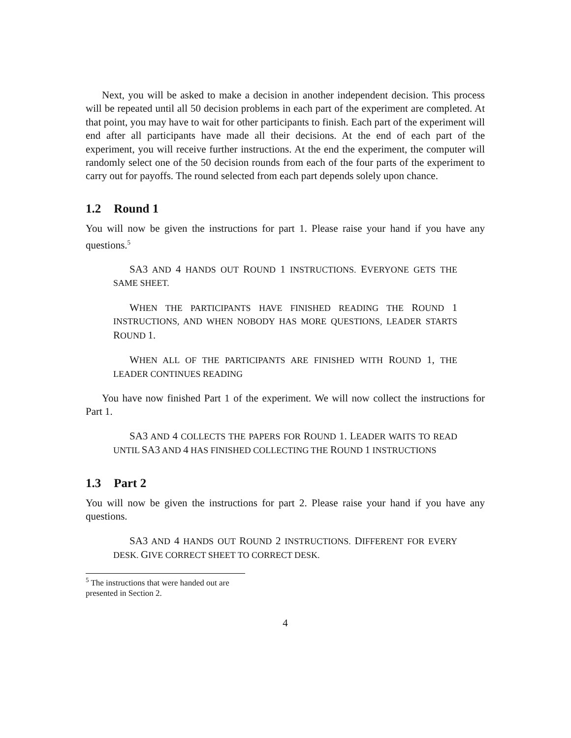Next, you will be asked to make a decision in another independent decision. This process will be repeated until all 50 decision problems in each part of the experiment are completed. At that point, you may have to wait for other participants to finish. Each part of the experiment will end after all participants have made all their decisions. At the end of each part of the experiment, you will receive further instructions. At the end the experiment, the computer will randomly select one of the 50 decision rounds from each of the four parts of the experiment to carry out for payoffs. The round selected from each part depends solely upon chance.
1.2 Round 1
You will now be given the instructions for part 1. Please raise your hand if you have any questions.<sup>5</sup>
SA3 AND 4 HANDS OUT ROUND 1 INSTRUCTIONS. EVERYONE GETS THE SAME SHEET.
WHEN THE PARTICIPANTS HAVE FINISHED READING THE ROUND 1 INSTRUCTIONS, AND WHEN NOBODY HAS MORE QUESTIONS, LEADER STARTS ROUND 1.
WHEN ALL OF THE PARTICIPANTS ARE FINISHED WITH ROUND 1, THE LEADER CONTINUES READING
You have now finished Part 1 of the experiment. We will now collect the instructions for Part 1.
SA3 AND 4 COLLECTS THE PAPERS FOR ROUND 1. LEADER WAITS TO READ UNTIL SA3 AND 4 HAS FINISHED COLLECTING THE ROUND 1 INSTRUCTIONS
1.3 Part 2
You will now be given the instructions for part 2. Please raise your hand if you have any questions.
SA3 AND 4 HANDS OUT ROUND 2 INSTRUCTIONS. DIFFERENT FOR EVERY DESK. GIVE CORRECT SHEET TO CORRECT DESK.
<sup>5</sup> The instructions that were handed out are presented in Section 2.
4